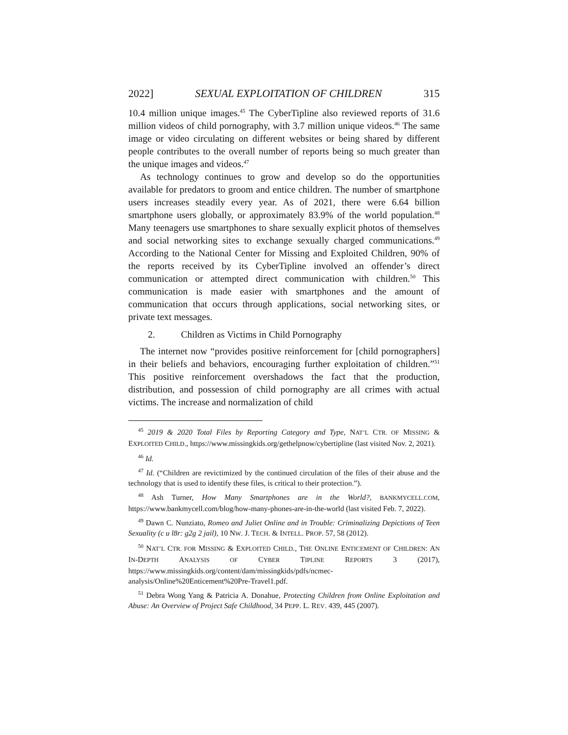2022] SEXUAL EXPLOITATION OF CHILDREN 315
10.4 million unique images.<sup>45</sup> The CyberTipline also reviewed reports of 31.6 million videos of child pornography, with 3.7 million unique videos.<sup>46</sup> The same image or video circulating on different websites or being shared by different people contributes to the overall number of reports being so much greater than the unique images and videos.<sup>47</sup>
As technology continues to grow and develop so do the opportunities available for predators to groom and entice children. The number of smartphone users increases steadily every year. As of 2021, there were 6.64 billion smartphone users globally, or approximately 83.9% of the world population.<sup>48</sup> Many teenagers use smartphones to share sexually explicit photos of themselves and social networking sites to exchange sexually charged communications.<sup>49</sup> According to the National Center for Missing and Exploited Children, 90% of the reports received by its CyberTipline involved an offender’s direct communication or attempted direct communication with children.<sup>50</sup> This communication is made easier with smartphones and the amount of communication that occurs through applications, social networking sites, or private text messages.
2. Children as Victims in Child Pornography
The internet now “provides positive reinforcement for [child pornographers] in their beliefs and behaviors, encouraging further exploitation of children.”<sup>51</sup> This positive reinforcement overshadows the fact that the production, distribution, and possession of child pornography are all crimes with actual victims. The increase and normalization of child
<sup>45</sup> 2019 & 2020 Total Files by Reporting Category and Type, NAT’L CTR. OF MISSING & EXPLOITED CHILD., https://www.missingkids.org/gethelpnow/cybertipline (last visited Nov. 2, 2021).
<sup>46</sup> Id.
<sup>47</sup> Id. (“Children are revictimized by the continued circulation of the files of their abuse and the technology that is used to identify these files, is critical to their protection.”).
<sup>48</sup> Ash Turner, How Many Smartphones are in the World?, BANKMYCELL.COM, https://www.bankmycell.com/blog/how-many-phones-are-in-the-world (last visited Feb. 7, 2022).
<sup>49</sup> Dawn C. Nunziato, Romeo and Juliet Online and in Trouble: Criminalizing Depictions of Teen Sexuality (c u l8r: g2g 2 jail), 10 NW. J. TECH. & INTELL. PROP. 57, 58 (2012).
<sup>50</sup> NAT’L CTR. FOR MISSING & EXPLOITED CHILD., THE ONLINE ENTICEMENT OF CHILDREN: AN IN-DEPTH ANALYSIS OF CYBER TIPLINE REPORTS 3 (2017), https://www.missingkids.org/content/dam/missingkids/pdfs/ncmec-analysis/Online%20Enticement%20Pre-Travel1.pdf.
<sup>51</sup> Debra Wong Yang & Patricia A. Donahue, Protecting Children from Online Exploitation and Abuse: An Overview of Project Safe Childhood, 34 PEPP. L. REV. 439, 445 (2007).